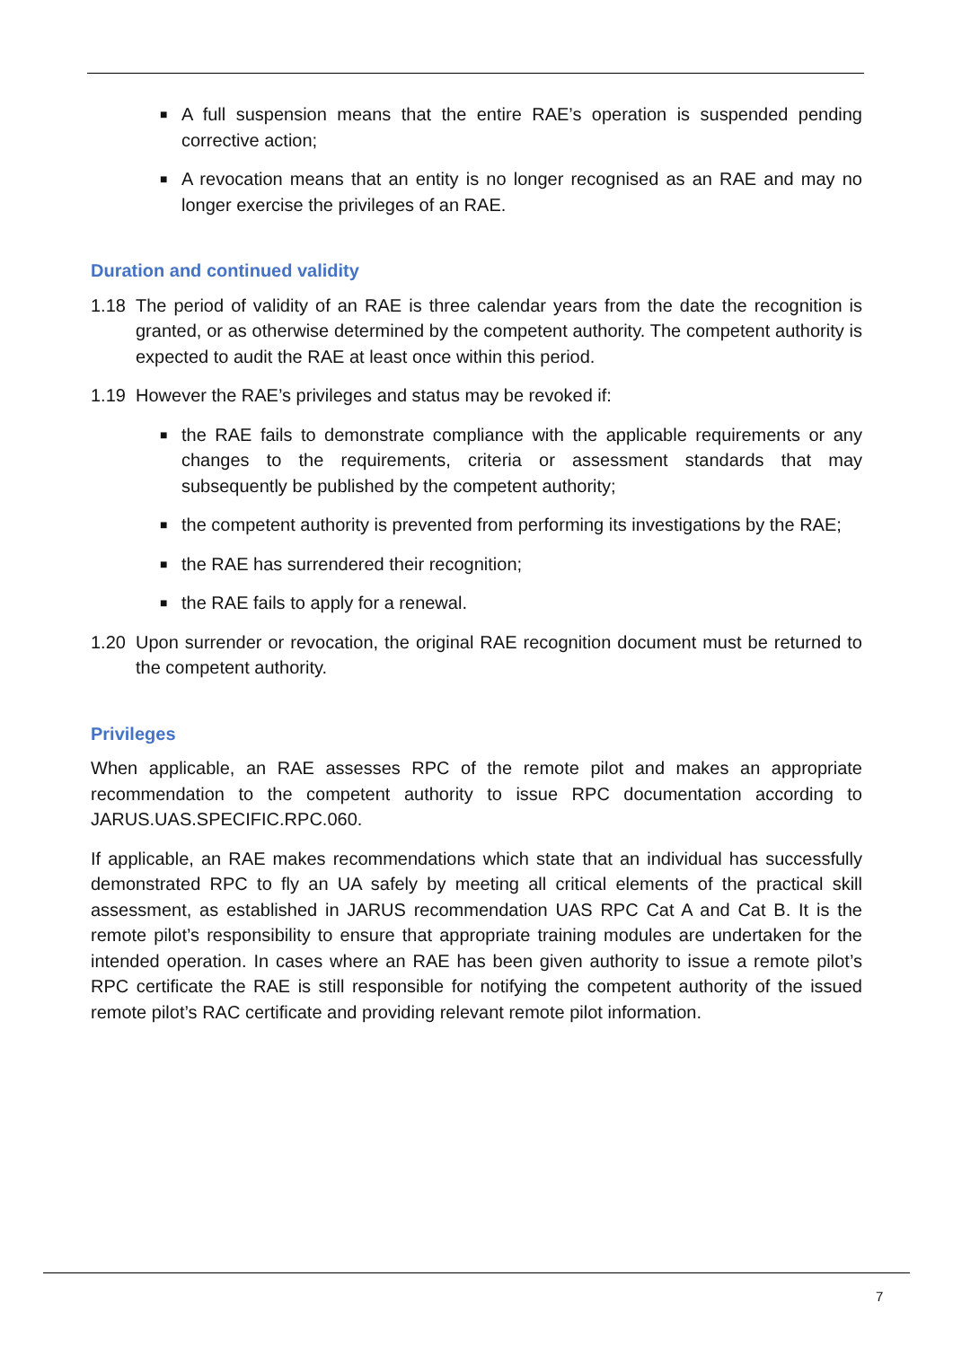■ A full suspension means that the entire RAE’s operation is suspended pending corrective action;
■ A revocation means that an entity is no longer recognised as an RAE and may no longer exercise the privileges of an RAE.
Duration and continued validity
1.18 The period of validity of an RAE is three calendar years from the date the recognition is granted, or as otherwise determined by the competent authority. The competent authority is expected to audit the RAE at least once within this period.
1.19 However the RAE’s privileges and status may be revoked if:
■ the RAE fails to demonstrate compliance with the applicable requirements or any changes to the requirements, criteria or assessment standards that may subsequently be published by the competent authority;
■ the competent authority is prevented from performing its investigations by the RAE;
■ the RAE has surrendered their recognition;
■ the RAE fails to apply for a renewal.
1.20 Upon surrender or revocation, the original RAE recognition document must be returned to the competent authority.
Privileges
When applicable, an RAE assesses RPC of the remote pilot and makes an appropriate recommendation to the competent authority to issue RPC documentation according to JARUS.UAS.SPECIFIC.RPC.060.
If applicable, an RAE makes recommendations which state that an individual has successfully demonstrated RPC to fly an UA safely by meeting all critical elements of the practical skill assessment, as established in JARUS recommendation UAS RPC Cat A and Cat B. It is the remote pilot’s responsibility to ensure that appropriate training modules are undertaken for the intended operation. In cases where an RAE has been given authority to issue a remote pilot’s RPC certificate the RAE is still responsible for notifying the competent authority of the issued remote pilot’s RAC certificate and providing relevant remote pilot information.
7